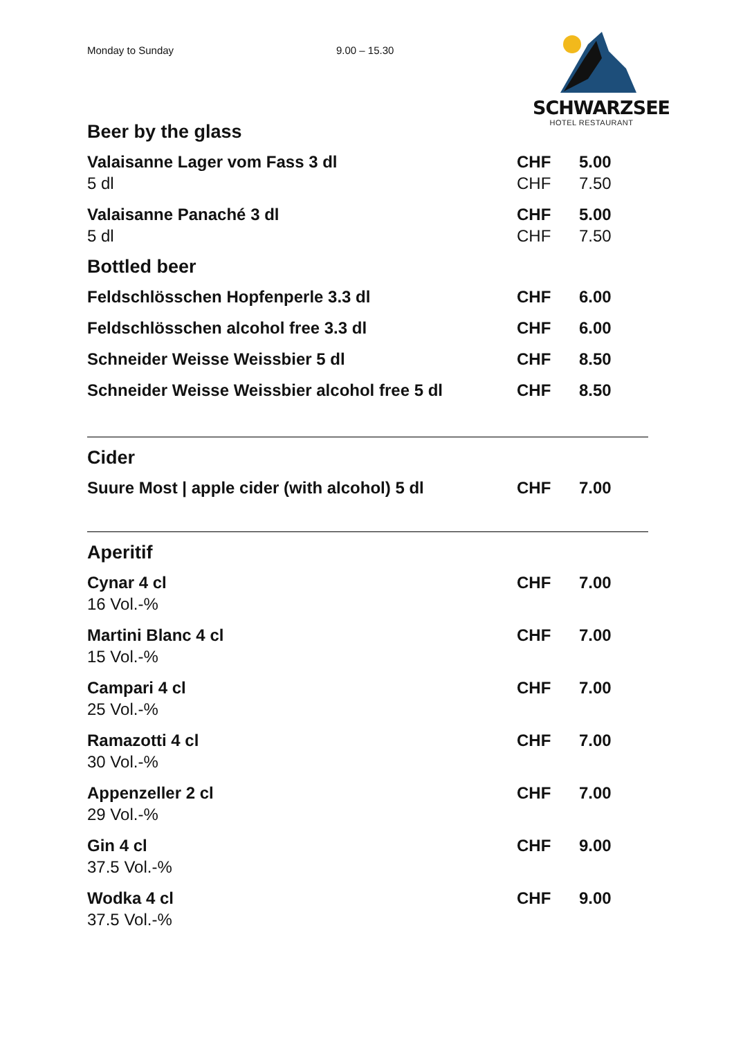Monday to Sunday 9.00 – 15.30
SCHWARZSEE
HOTEL RESTAURANT
Beer by the glass
| Valaisanne Lager vom Fass 3 dl | CHF | 5.00 |
| 5 dl | CHF | 7.50 |
| Valaisanne Panaché 3 dl | CHF | 5.00 |
| 5 dl | CHF | 7.50 |
Bottled beer
| Feldschlösschen Hopfenperle 3.3 dl | CHF | 6.00 |
| Feldschlösschen alcohol free 3.3 dl | CHF | 6.00 |
| Schneider Weisse Weissbier 5 dl | CHF | 8.50 |
| Schneider Weisse Weissbier alcohol free 5 dl | CHF | 8.50 |
Cider
| Suure Most / apple cider (with alcohol) 5 dl | CHF | 7.00 |
Aperitif
| Cynar 4 cl | CHF | 7.00 |
| 16 Vol.-% | | |
| Martini Blanc 4 cl | CHF | 7.00 |
| 15 Vol.-% | | |
| Campari 4 cl | CHF | 7.00 |
| 25 Vol.-% | | |
| Ramazotti 4 cl | CHF | 7.00 |
| 30 Vol.-% | | |
| Appenzeller 2 cl | CHF | 7.00 |
| 29 Vol.-% | | |
| Gin 4 cl | CHF | 9.00 |
| 37.5 Vol.-% | | |
| Wodka 4 cl | CHF | 9.00 |
| 37.5 Vol.-% | | |